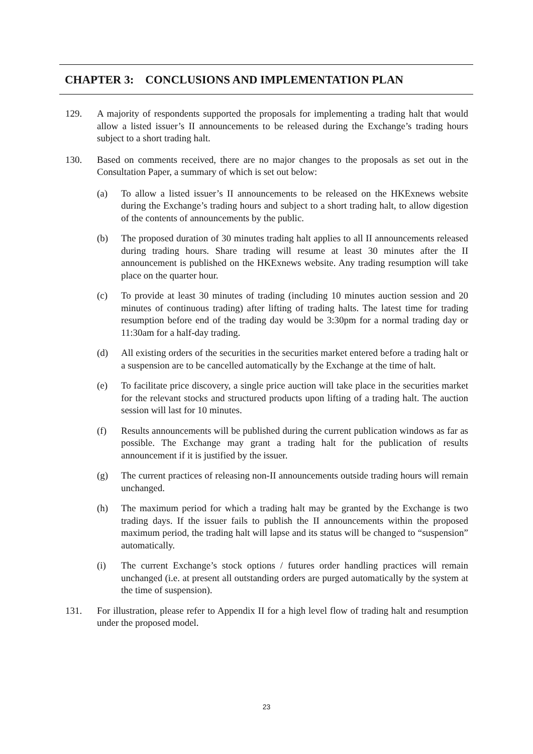CHAPTER 3: CONCLUSIONS AND IMPLEMENTATION PLAN
129. A majority of respondents supported the proposals for implementing a trading halt that would allow a listed issuer’s II announcements to be released during the Exchange’s trading hours subject to a short trading halt.
130. Based on comments received, there are no major changes to the proposals as set out in the Consultation Paper, a summary of which is set out below:
(a) To allow a listed issuer’s II announcements to be released on the HKExnews website during the Exchange’s trading hours and subject to a short trading halt, to allow digestion of the contents of announcements by the public.
(b) The proposed duration of 30 minutes trading halt applies to all II announcements released during trading hours. Share trading will resume at least 30 minutes after the II announcement is published on the HKExnews website. Any trading resumption will take place on the quarter hour.
(c) To provide at least 30 minutes of trading (including 10 minutes auction session and 20 minutes of continuous trading) after lifting of trading halts. The latest time for trading resumption before end of the trading day would be 3:30pm for a normal trading day or 11:30am for a half-day trading.
(d) All existing orders of the securities in the securities market entered before a trading halt or a suspension are to be cancelled automatically by the Exchange at the time of halt.
(e) To facilitate price discovery, a single price auction will take place in the securities market for the relevant stocks and structured products upon lifting of a trading halt. The auction session will last for 10 minutes.
(f) Results announcements will be published during the current publication windows as far as possible. The Exchange may grant a trading halt for the publication of results announcement if it is justified by the issuer.
(g) The current practices of releasing non-II announcements outside trading hours will remain unchanged.
(h) The maximum period for which a trading halt may be granted by the Exchange is two trading days. If the issuer fails to publish the II announcements within the proposed maximum period, the trading halt will lapse and its status will be changed to “suspension” automatically.
(i) The current Exchange’s stock options / futures order handling practices will remain unchanged (i.e. at present all outstanding orders are purged automatically by the system at the time of suspension).
131. For illustration, please refer to Appendix II for a high level flow of trading halt and resumption under the proposed model.
23